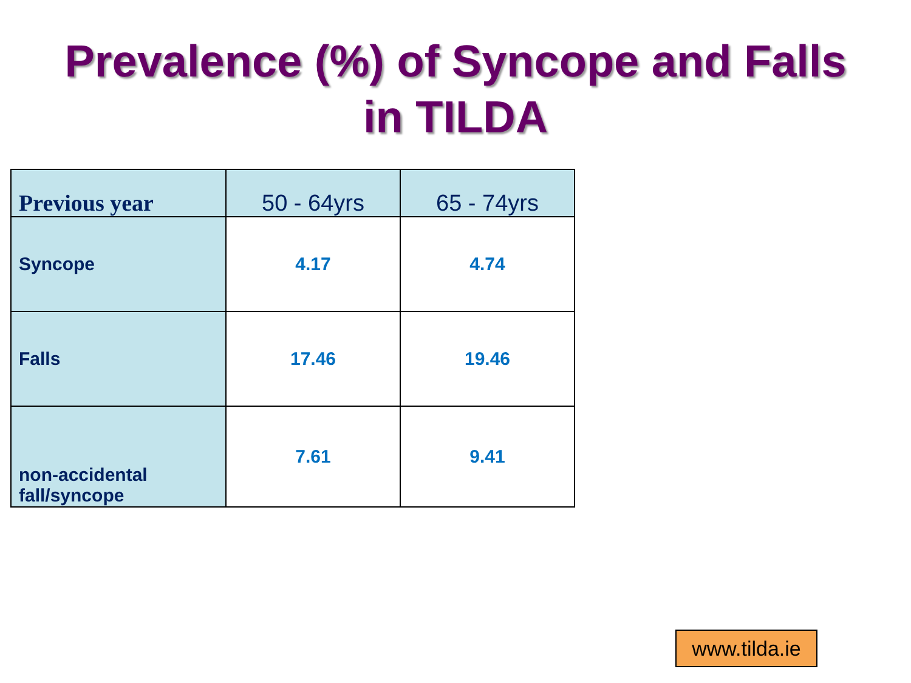Prevalence (%) of Syncope and Falls
in TILDA
| Previous year | 50 - 64yrs | 65 - 74yrs |
| --- | --- | --- |
| Syncope | 4.17 | 4.74 |
| Falls | 17.46 | 19.46 |
| non-accidental fall/syncope | 7.61 | 9.41 |
www.tilda.ie